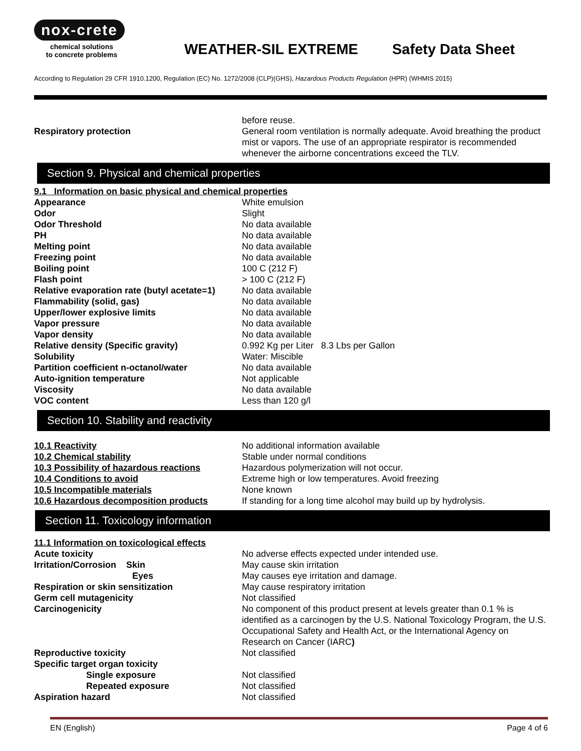nox-crete
chemical solutions
to concrete problems
WEATHER-SIL EXTREME Safety Data Sheet
According to Regulation 29 CFR 1910.1200, Regulation (EC) No. 1272/2008 (CLP)(GHS), Hazardous Products Regulation (HPR) (WHMIS 2015)
| | before reuse. |
| Respiratory protection | General room ventilation is normally adequate. Avoid breathing the product mist or vapors. The use of an appropriate respirator is recommended whenever the airborne concentrations exceed the TLV. |
Section 9. Physical and chemical properties
| 9.1 Information on basic physical and chemical properties | |
| Appearance | White emulsion |
| Odor | Slight |
| Odor Threshold | No data available |
| PH | No data available |
| Melting point | No data available |
| Freezing point | No data available |
| Boiling point | 100 C (212 F) |
| Flash point | > 100 C (212 F) |
| Relative evaporation rate (butyl acetate=1) | No data available |
| Flammability (solid, gas) | No data available |
| Upper/lower explosive limits | No data available |
| Vapor pressure | No data available |
| Vapor density | No data available |
| Relative density (Specific gravity) | 0.992 Kg per Liter 8.3 Lbs per Gallon |
| Solubility | Water: Miscible |
| Partition coefficient n-octanol/water | No data available |
| Auto-ignition temperature | Not applicable |
| Viscosity | No data available |
| VOC content | Less than 120 g/l |
Section 10. Stability and reactivity
| 10.1 Reactivity | No additional information available |
| 10.2 Chemical stability | Stable under normal conditions |
| 10.3 Possibility of hazardous reactions | Hazardous polymerization will not occur. |
| 10.4 Conditions to avoid | Extreme high or low temperatures. Avoid freezing |
| 10.5 Incompatible materials | None known |
| 10.6 Hazardous decomposition products | If standing for a long time alcohol may build up by hydrolysis. |
Section 11. Toxicology information
| 11.1 Information on toxicological effects | |
| Acute toxicity | No adverse effects expected under intended use. |
| Irritation/Corrosion Skin | May cause skin irritation |
| Eyes | May causes eye irritation and damage. |
| Respiration or skin sensitization | May cause respiratory irritation |
| Germ cell mutagenicity | Not classified |
| Carcinogenicity | No component of this product present at levels greater than 0.1 % is identified as a carcinogen by the U.S. National Toxicology Program, the U.S. Occupational Safety and Health Act, or the International Agency on Research on Cancer (IARC ) |
| Reproductive toxicity | Not classified |
| Specific target organ toxicity | |
| Single exposure | Not classified |
| Repeated exposure | Not classified |
| Aspiration hazard | Not classified |
EN (English) Page 4 of 6